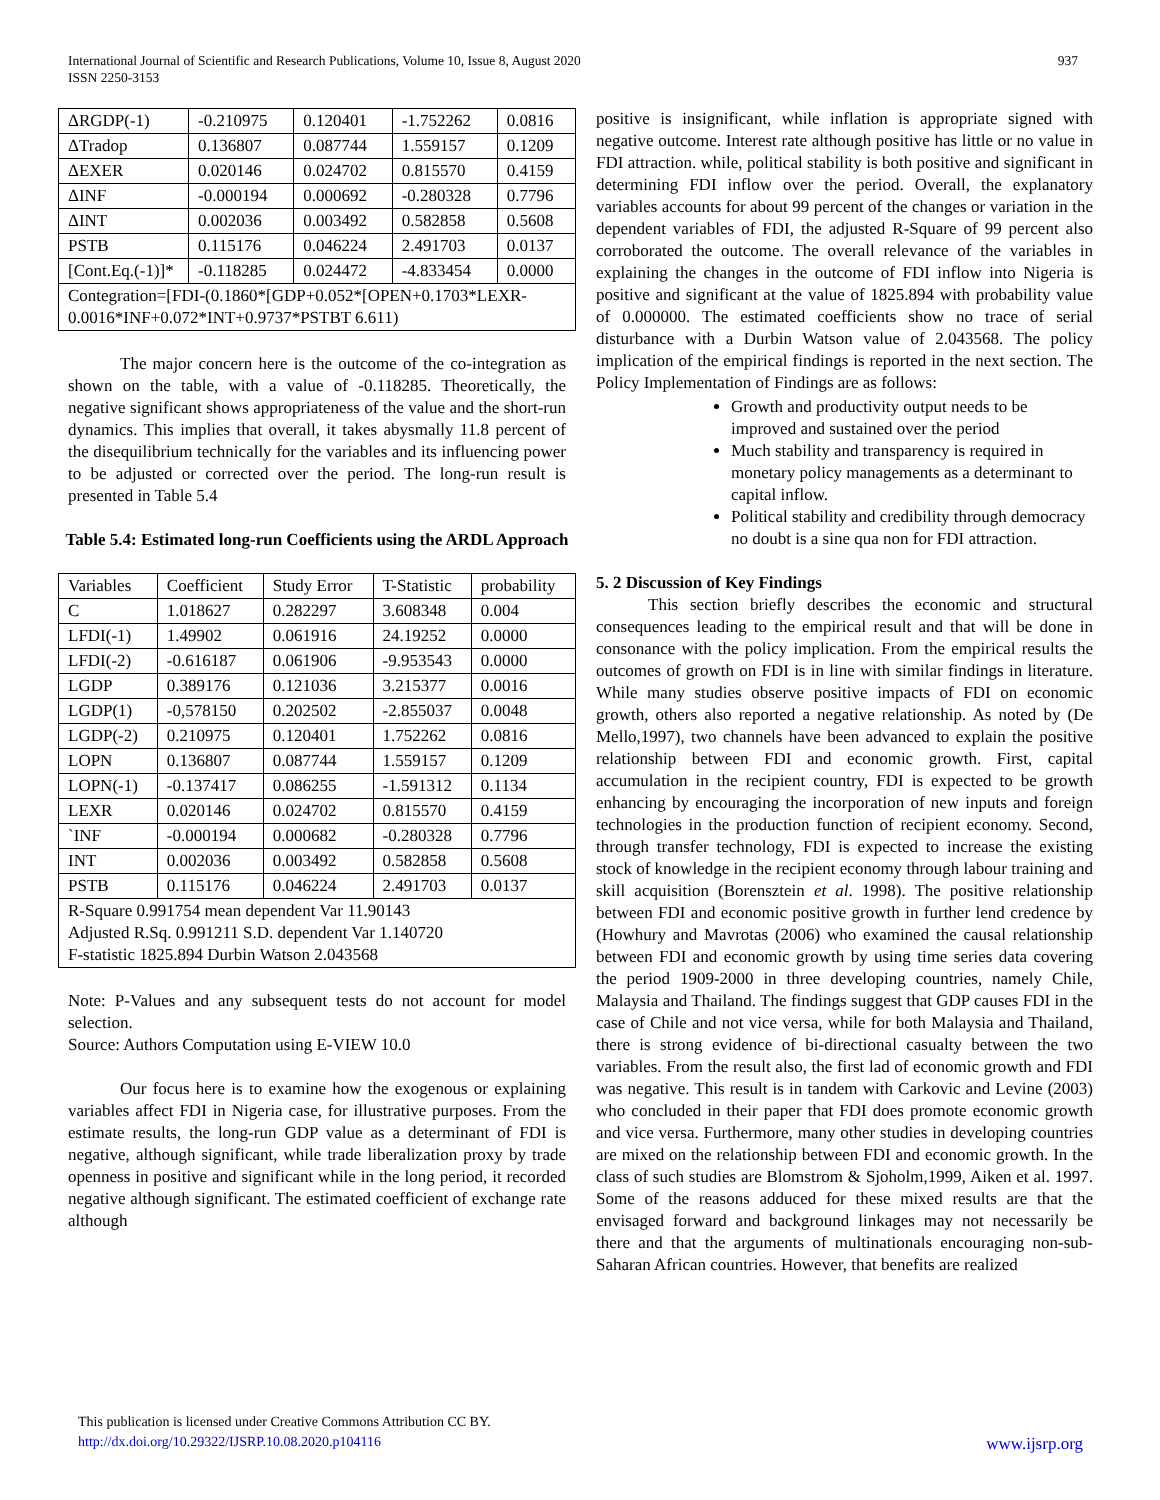International Journal of Scientific and Research Publications, Volume 10, Issue 8, August 2020
ISSN 2250-3153
937
| ΔRGDP(-1) | -0.210975 | 0.120401 | -1.752262 | 0.0816 |
| ΔTradop | 0.136807 | 0.087744 | 1.559157 | 0.1209 |
| ΔEXER | 0.020146 | 0.024702 | 0.815570 | 0.4159 |
| ΔINF | -0.000194 | 0.000692 | -0.280328 | 0.7796 |
| ΔINT | 0.002036 | 0.003492 | 0.582858 | 0.5608 |
| PSTB | 0.115176 | 0.046224 | 2.491703 | 0.0137 |
| [Cont.Eq.(-1)]* | -0.118285 | 0.024472 | -4.833454 | 0.0000 |
| Contegration=[FDI-(0.1860*[GDP+0.052*[OPEN+0.1703*LEXR-0.0016*INF+0.072*INT+0.9737*PSTBT 6.611) | | | | |
The major concern here is the outcome of the co-integration as shown on the table, with a value of -0.118285. Theoretically, the negative significant shows appropriateness of the value and the short-run dynamics. This implies that overall, it takes abysmally 11.8 percent of the disequilibrium technically for the variables and its influencing power to be adjusted or corrected over the period. The long-run result is presented in Table 5.4
Table 5.4: Estimated long-run Coefficients using the ARDL Approach
| Variables | Coefficient | Study Error | T-Statistic | probability |
| C | 1.018627 | 0.282297 | 3.608348 | 0.004 |
| LFDI(-1) | 1.49902 | 0.061916 | 24.19252 | 0.0000 |
| LFDI(-2) | -0.616187 | 0.061906 | -9.953543 | 0.0000 |
| LGDP | 0.389176 | 0.121036 | 3.215377 | 0.0016 |
| LGDP(1) | -0,578150 | 0.202502 | -2.855037 | 0.0048 |
| LGDP(-2) | 0.210975 | 0.120401 | 1.752262 | 0.0816 |
| LOPN | 0.136807 | 0.087744 | 1.559157 | 0.1209 |
| LOPN(-1) | -0.137417 | 0.086255 | -1.591312 | 0.1134 |
| LEXR | 0.020146 | 0.024702 | 0.815570 | 0.4159 |
| `INF | -0.000194 | 0.000682 | -0.280328 | 0.7796 |
| INT | 0.002036 | 0.003492 | 0.582858 | 0.5608 |
| PSTB | 0.115176 | 0.046224 | 2.491703 | 0.0137 |
| R-Square 0.991754 mean dependent Var 11.90143 Adjusted R.Sq. 0.991211 S.D. dependent Var 1.140720 F-statistic 1825.894 Durbin Watson 2.043568 | | | | |
Note: P-Values and any subsequent tests do not account for model selection.
Source: Authors Computation using E-VIEW 10.0
Our focus here is to examine how the exogenous or explaining variables affect FDI in Nigeria case, for illustrative purposes. From the estimate results, the long-run GDP value as a determinant of FDI is negative, although significant, while trade liberalization proxy by trade openness in positive and significant while in the long period, it recorded negative although significant. The estimated coefficient of exchange rate although
positive is insignificant, while inflation is appropriate signed with negative outcome. Interest rate although positive has little or no value in FDI attraction. while, political stability is both positive and significant in determining FDI inflow over the period. Overall, the explanatory variables accounts for about 99 percent of the changes or variation in the dependent variables of FDI, the adjusted R-Square of 99 percent also corroborated the outcome. The overall relevance of the variables in explaining the changes in the outcome of FDI inflow into Nigeria is positive and significant at the value of 1825.894 with probability value of 0.000000. The estimated coefficients show no trace of serial disturbance with a Durbin Watson value of 2.043568. The policy implication of the empirical findings is reported in the next section. The Policy Implementation of Findings are as follows:
Growth and productivity output needs to be improved and sustained over the period
Much stability and transparency is required in monetary policy managements as a determinant to capital inflow.
Political stability and credibility through democracy no doubt is a sine qua non for FDI attraction.
5. 2 Discussion of Key Findings
This section briefly describes the economic and structural consequences leading to the empirical result and that will be done in consonance with the policy implication. From the empirical results the outcomes of growth on FDI is in line with similar findings in literature. While many studies observe positive impacts of FDI on economic growth, others also reported a negative relationship. As noted by (De Mello,1997), two channels have been advanced to explain the positive relationship between FDI and economic growth. First, capital accumulation in the recipient country, FDI is expected to be growth enhancing by encouraging the incorporation of new inputs and foreign technologies in the production function of recipient economy. Second, through transfer technology, FDI is expected to increase the existing stock of knowledge in the recipient economy through labour training and skill acquisition (Borensztein et al. 1998). The positive relationship between FDI and economic positive growth in further lend credence by (Howhury and Mavrotas (2006) who examined the causal relationship between FDI and economic growth by using time series data covering the period 1909-2000 in three developing countries, namely Chile, Malaysia and Thailand. The findings suggest that GDP causes FDI in the case of Chile and not vice versa, while for both Malaysia and Thailand, there is strong evidence of bi-directional casualty between the two variables. From the result also, the first lad of economic growth and FDI was negative. This result is in tandem with Carkovic and Levine (2003) who concluded in their paper that FDI does promote economic growth and vice versa. Furthermore, many other studies in developing countries are mixed on the relationship between FDI and economic growth. In the class of such studies are Blomstrom & Sjoholm,1999, Aiken et al. 1997. Some of the reasons adduced for these mixed results are that the envisaged forward and background linkages may not necessarily be there and that the arguments of multinationals encouraging non-sub-Saharan African countries. However, that benefits are realized
This publication is licensed under Creative Commons Attribution CC BY.
http://dx.doi.org/10.29322/IJSRP.10.08.2020.p104116 www.ijsrp.org